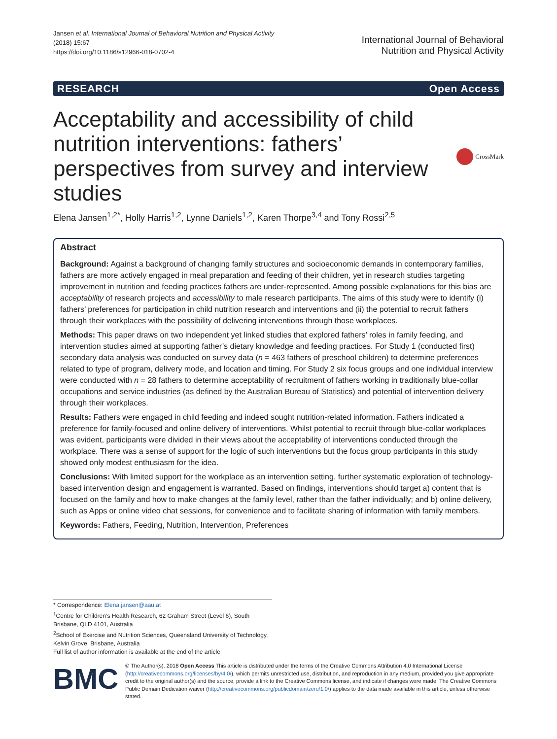Jansen et al. International Journal of Behavioral Nutrition and Physical Activity
(2018) 15:67
https://doi.org/10.1186/s12966-018-0702-4
International Journal of Behavioral
Nutrition and Physical Activity
RESEARCH Open Access
Acceptability and accessibility of child nutrition interventions: fathers’ perspectives from survey and interview studies
CrossMark
Elena Jansen<sup>1,2*</sup>, Holly Harris<sup>1,2</sup>, Lynne Daniels<sup>1,2</sup>, Karen Thorpe<sup>3,4</sup> and Tony Rossi<sup>2,5</sup>
Abstract
Background: Against a background of changing family structures and socioeconomic demands in contemporary families, fathers are more actively engaged in meal preparation and feeding of their children, yet in research studies targeting improvement in nutrition and feeding practices fathers are under-represented. Among possible explanations for this bias are acceptability of research projects and accessibility to male research participants. The aims of this study were to identify (i) fathers’ preferences for participation in child nutrition research and interventions and (ii) the potential to recruit fathers through their workplaces with the possibility of delivering interventions through those workplaces.
Methods: This paper draws on two independent yet linked studies that explored fathers’ roles in family feeding, and intervention studies aimed at supporting father’s dietary knowledge and feeding practices. For Study 1 (conducted first) secondary data analysis was conducted on survey data (n = 463 fathers of preschool children) to determine preferences related to type of program, delivery mode, and location and timing. For Study 2 six focus groups and one individual interview were conducted with n = 28 fathers to determine acceptability of recruitment of fathers working in traditionally blue-collar occupations and service industries (as defined by the Australian Bureau of Statistics) and potential of intervention delivery through their workplaces.
Results: Fathers were engaged in child feeding and indeed sought nutrition-related information. Fathers indicated a preference for family-focused and online delivery of interventions. Whilst potential to recruit through blue-collar workplaces was evident, participants were divided in their views about the acceptability of interventions conducted through the workplace. There was a sense of support for the logic of such interventions but the focus group participants in this study showed only modest enthusiasm for the idea.
Conclusions: With limited support for the workplace as an intervention setting, further systematic exploration of technology-based intervention design and engagement is warranted. Based on findings, interventions should target a) content that is focused on the family and how to make changes at the family level, rather than the father individually; and b) online delivery, such as Apps or online video chat sessions, for convenience and to facilitate sharing of information with family members.
Keywords: Fathers, Feeding, Nutrition, Intervention, Preferences
* Correspondence: Elena.jansen@aau.at
<sup>1</sup> Centre for Children’s Health Research, 62 Graham Street (Level 6), South Brisbane, QLD 4101, Australia
<sup>2</sup> School of Exercise and Nutrition Sciences, Queensland University of Technology, Kelvin Grove, Brisbane, Australia
Full list of author information is available at the end of the article
BMC
© The Author(s). 2018 Open Access This article is distributed under the terms of the Creative Commons Attribution 4.0 International License (http://creativecommons.org/licenses/by/4.0/), which permits unrestricted use, distribution, and reproduction in any medium, provided you give appropriate credit to the original author(s) and the source, provide a link to the Creative Commons license, and indicate if changes were made. The Creative Commons Public Domain Dedication waiver (http://creativecommons.org/publicdomain/zero/1.0/) applies to the data made available in this article, unless otherwise stated.